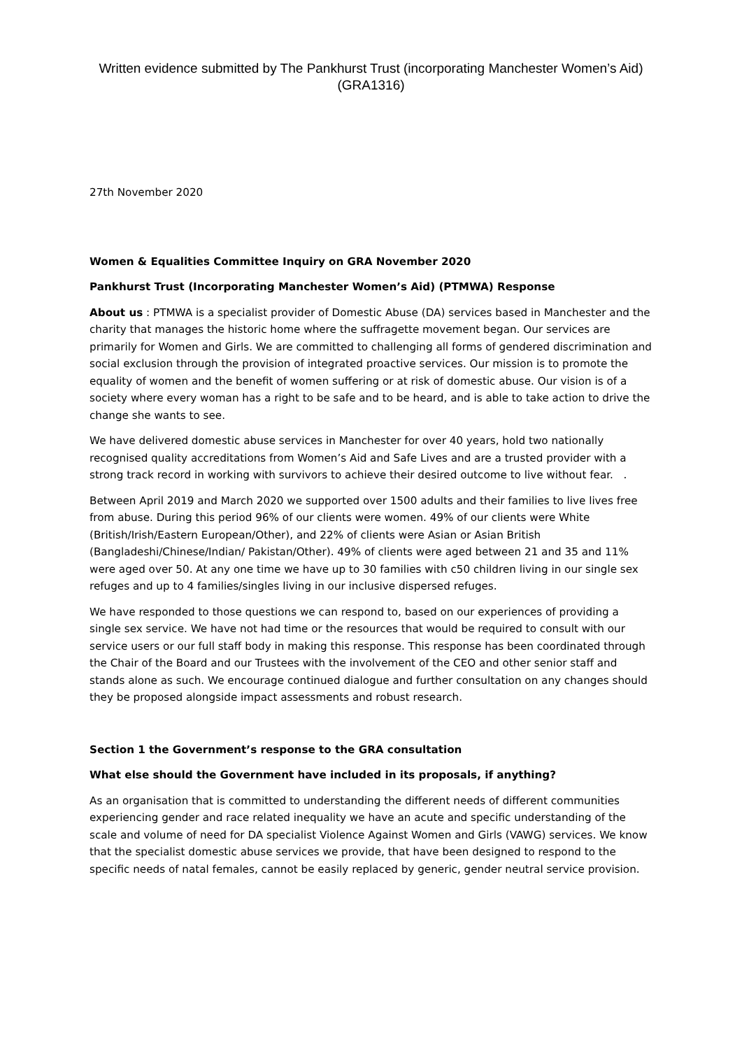Written evidence submitted by The Pankhurst Trust (incorporating Manchester Women’s Aid) (GRA1316)
27th November 2020
Women & Equalities Committee Inquiry on GRA November 2020
Pankhurst Trust (Incorporating Manchester Women’s Aid) (PTMWA) Response
About us : PTMWA is a specialist provider of Domestic Abuse (DA) services based in Manchester and the charity that manages the historic home where the suffragette movement began. Our services are primarily for Women and Girls. We are committed to challenging all forms of gendered discrimination and social exclusion through the provision of integrated proactive services. Our mission is to promote the equality of women and the benefit of women suffering or at risk of domestic abuse. Our vision is of a society where every woman has a right to be safe and to be heard, and is able to take action to drive the change she wants to see.
We have delivered domestic abuse services in Manchester for over 40 years, hold two nationally recognised quality accreditations from Women’s Aid and Safe Lives and are a trusted provider with a strong track record in working with survivors to achieve their desired outcome to live without fear. .
Between April 2019 and March 2020 we supported over 1500 adults and their families to live lives free from abuse. During this period 96% of our clients were women. 49% of our clients were White (British/Irish/Eastern European/Other), and 22% of clients were Asian or Asian British (Bangladeshi/Chinese/Indian/ Pakistan/Other). 49% of clients were aged between 21 and 35 and 11% were aged over 50. At any one time we have up to 30 families with c50 children living in our single sex refuges and up to 4 families/singles living in our inclusive dispersed refuges.
We have responded to those questions we can respond to, based on our experiences of providing a single sex service. We have not had time or the resources that would be required to consult with our service users or our full staff body in making this response. This response has been coordinated through the Chair of the Board and our Trustees with the involvement of the CEO and other senior staff and stands alone as such. We encourage continued dialogue and further consultation on any changes should they be proposed alongside impact assessments and robust research.
Section 1 the Government’s response to the GRA consultation
What else should the Government have included in its proposals, if anything?
As an organisation that is committed to understanding the different needs of different communities experiencing gender and race related inequality we have an acute and specific understanding of the scale and volume of need for DA specialist Violence Against Women and Girls (VAWG) services. We know that the specialist domestic abuse services we provide, that have been designed to respond to the specific needs of natal females, cannot be easily replaced by generic, gender neutral service provision.